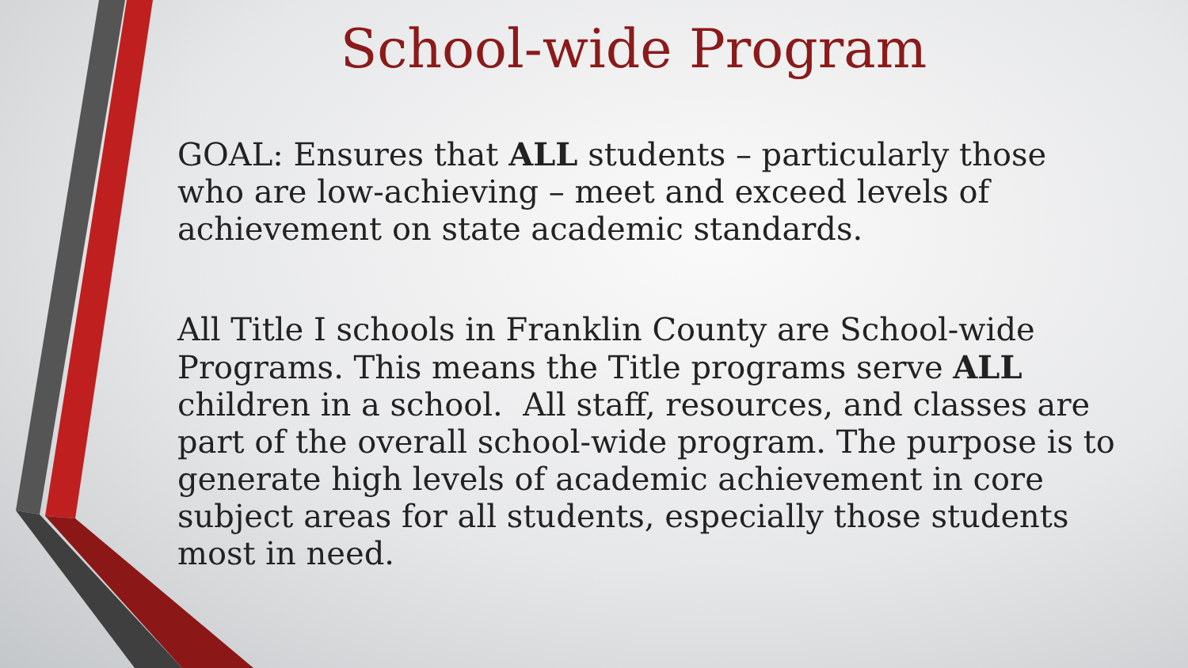School-wide Program
GOAL: Ensures that ALL students – particularly those who are low-achieving – meet and exceed levels of achievement on state academic standards.
All Title I schools in Franklin County are School-wide Programs. This means the Title programs serve ALL children in a school. All staff, resources, and classes are part of the overall school-wide program. The purpose is to generate high levels of academic achievement in core subject areas for all students, especially those students most in need.